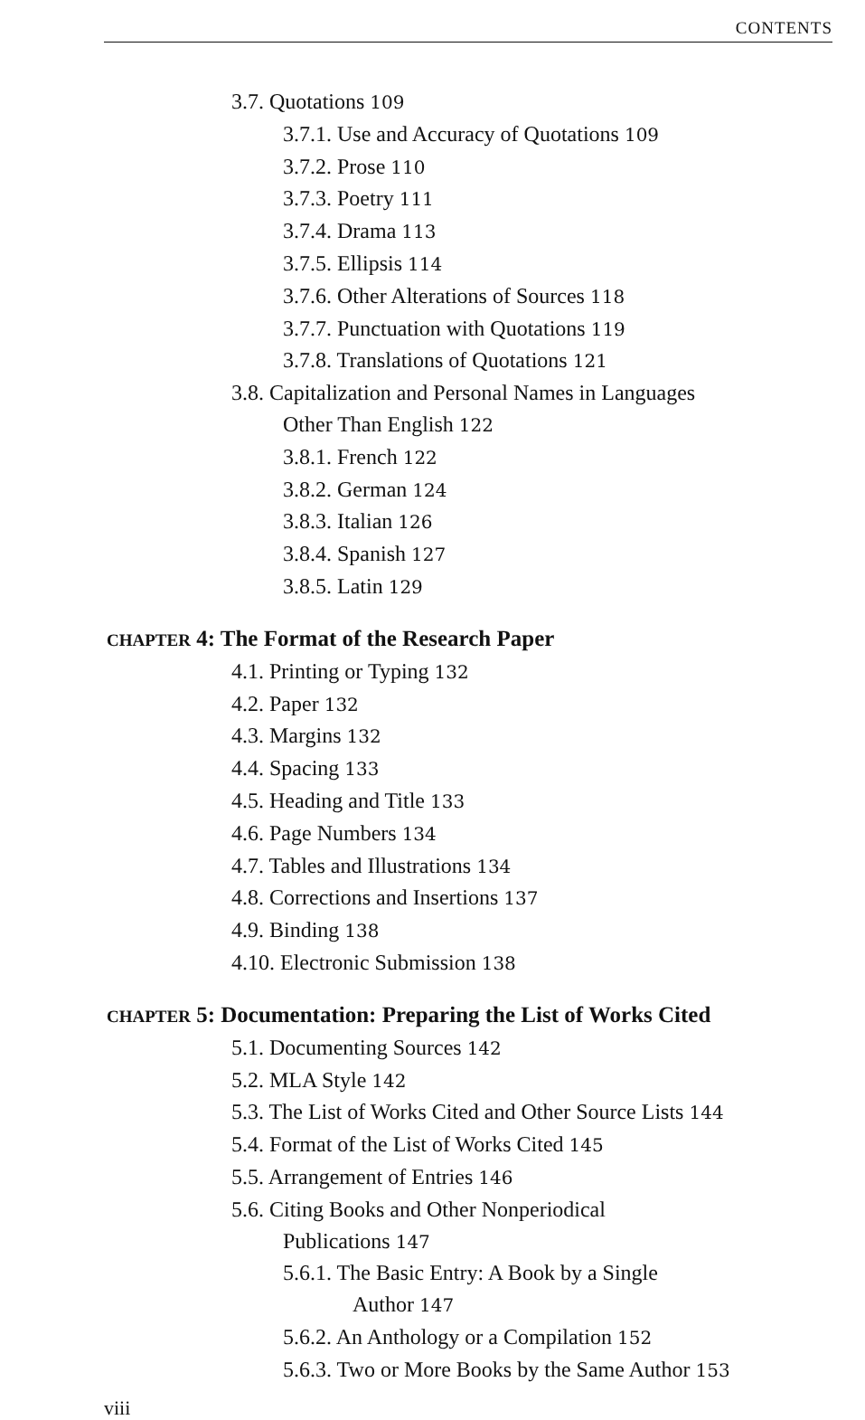CONTENTS
3.7. Quotations 109
3.7.1. Use and Accuracy of Quotations 109
3.7.2. Prose 110
3.7.3. Poetry 111
3.7.4. Drama 113
3.7.5. Ellipsis 114
3.7.6. Other Alterations of Sources 118
3.7.7. Punctuation with Quotations 119
3.7.8. Translations of Quotations 121
3.8. Capitalization and Personal Names in Languages
Other Than English 122
3.8.1. French 122
3.8.2. German 124
3.8.3. Italian 126
3.8.4. Spanish 127
3.8.5. Latin 129
CHAPTER 4: The Format of the Research Paper
4.1. Printing or Typing 132
4.2. Paper 132
4.3. Margins 132
4.4. Spacing 133
4.5. Heading and Title 133
4.6. Page Numbers 134
4.7. Tables and Illustrations 134
4.8. Corrections and Insertions 137
4.9. Binding 138
4.10. Electronic Submission 138
CHAPTER 5: Documentation: Preparing the List of Works Cited
5.1. Documenting Sources 142
5.2. MLA Style 142
5.3. The List of Works Cited and Other Source Lists 144
5.4. Format of the List of Works Cited 145
5.5. Arrangement of Entries 146
5.6. Citing Books and Other Nonperiodical
Publications 147
5.6.1. The Basic Entry: A Book by a Single
Author 147
5.6.2. An Anthology or a Compilation 152
5.6.3. Two or More Books by the Same Author 153
viii